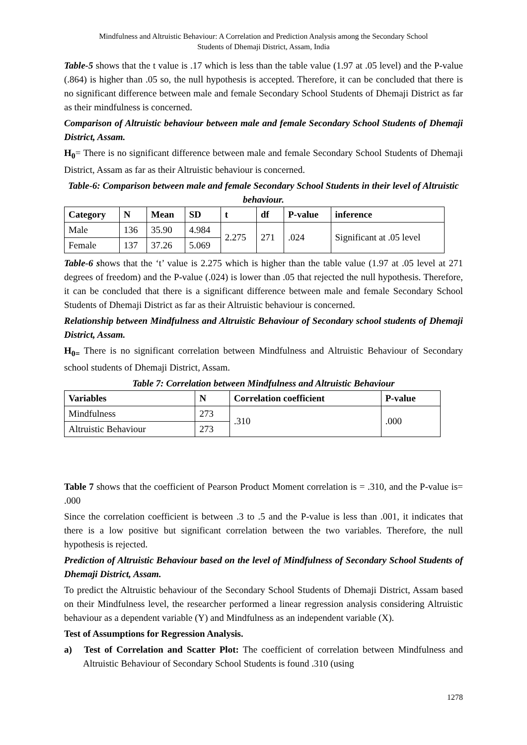Mindfulness and Altruistic Behaviour: A Correlation and Prediction Analysis among the Secondary School
Students of Dhemaji District, Assam, India
Table-5 shows that the t value is .17 which is less than the table value (1.97 at .05 level) and the P-value (.864) is higher than .05 so, the null hypothesis is accepted. Therefore, it can be concluded that there is no significant difference between male and female Secondary School Students of Dhemaji District as far as their mindfulness is concerned.
Comparison of Altruistic behaviour between male and female Secondary School Students of Dhemaji District, Assam.
H<sub>0</sub>= There is no significant difference between male and female Secondary School Students of Dhemaji District, Assam as far as their Altruistic behaviour is concerned.
Table-6: Comparison between male and female Secondary School Students in their level of Altruistic behaviour.
| Category | N | Mean | SD | t | df | P-value | inference |
| --- | --- | --- | --- | --- | --- | --- | --- |
| Male | 136 | 35.90 | 4.984 | 2.275 | 271 | .024 | Significant at .05 level |
| Female | 137 | 37.26 | 5.069 | | | | |
Table-6 shows that the ‘t’ value is 2.275 which is higher than the table value (1.97 at .05 level at 271 degrees of freedom) and the P-value (.024) is lower than .05 that rejected the null hypothesis. Therefore, it can be concluded that there is a significant difference between male and female Secondary School Students of Dhemaji District as far as their Altruistic behaviour is concerned.
Relationship between Mindfulness and Altruistic Behaviour of Secondary school students of Dhemaji District, Assam.
H<sub>0=</sub> There is no significant correlation between Mindfulness and Altruistic Behaviour of Secondary school students of Dhemaji District, Assam.
Table 7: Correlation between Mindfulness and Altruistic Behaviour
| Variables | N | Correlation coefficient | P-value |
| --- | --- | --- | --- |
| Mindfulness | 273 | .310 | .000 |
| Altruistic Behaviour | 273 | | |
Table 7 shows that the coefficient of Pearson Product Moment correlation is = .310, and the P-value is= .000
Since the correlation coefficient is between .3 to .5 and the P-value is less than .001, it indicates that there is a low positive but significant correlation between the two variables. Therefore, the null hypothesis is rejected.
Prediction of Altruistic Behaviour based on the level of Mindfulness of Secondary School Students of Dhemaji District, Assam.
To predict the Altruistic behaviour of the Secondary School Students of Dhemaji District, Assam based on their Mindfulness level, the researcher performed a linear regression analysis considering Altruistic behaviour as a dependent variable (Y) and Mindfulness as an independent variable (X).
Test of Assumptions for Regression Analysis.
a) Test of Correlation and Scatter Plot: The coefficient of correlation between Mindfulness and Altruistic Behaviour of Secondary School Students is found .310 (using
1278